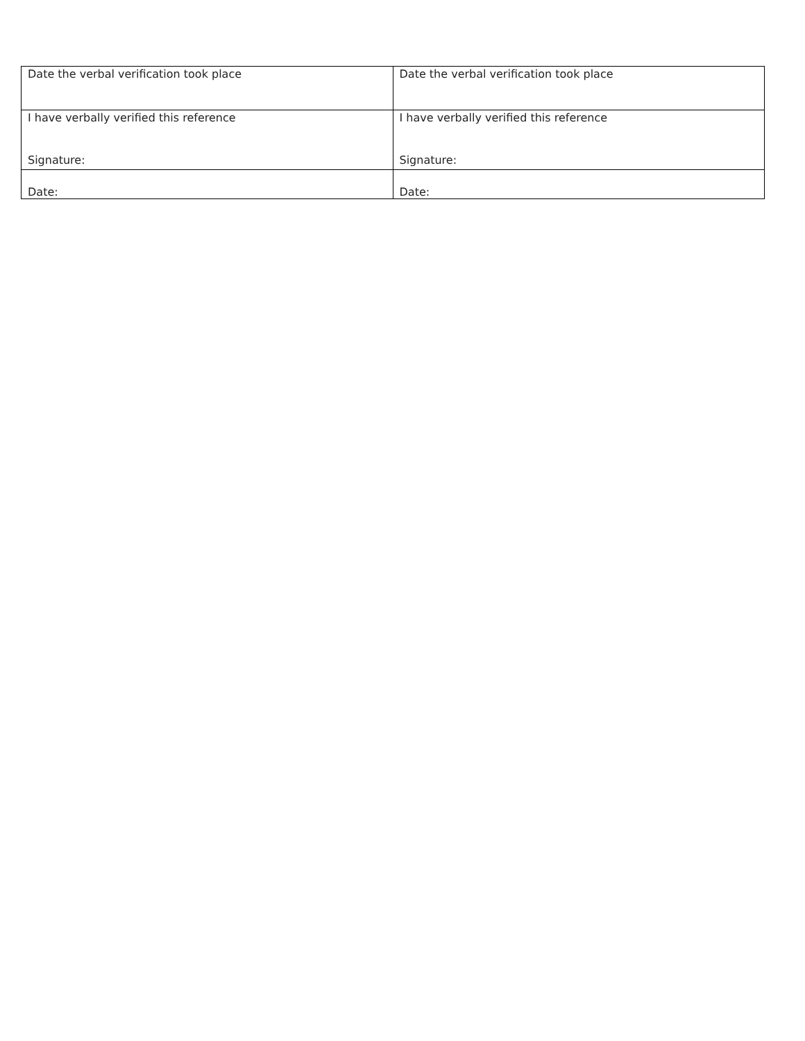| Date the verbal verification took place | Date the verbal verification took place |
| I have verbally verified this reference Signature: | I have verbally verified this reference Signature: |
| Date: | Date: |